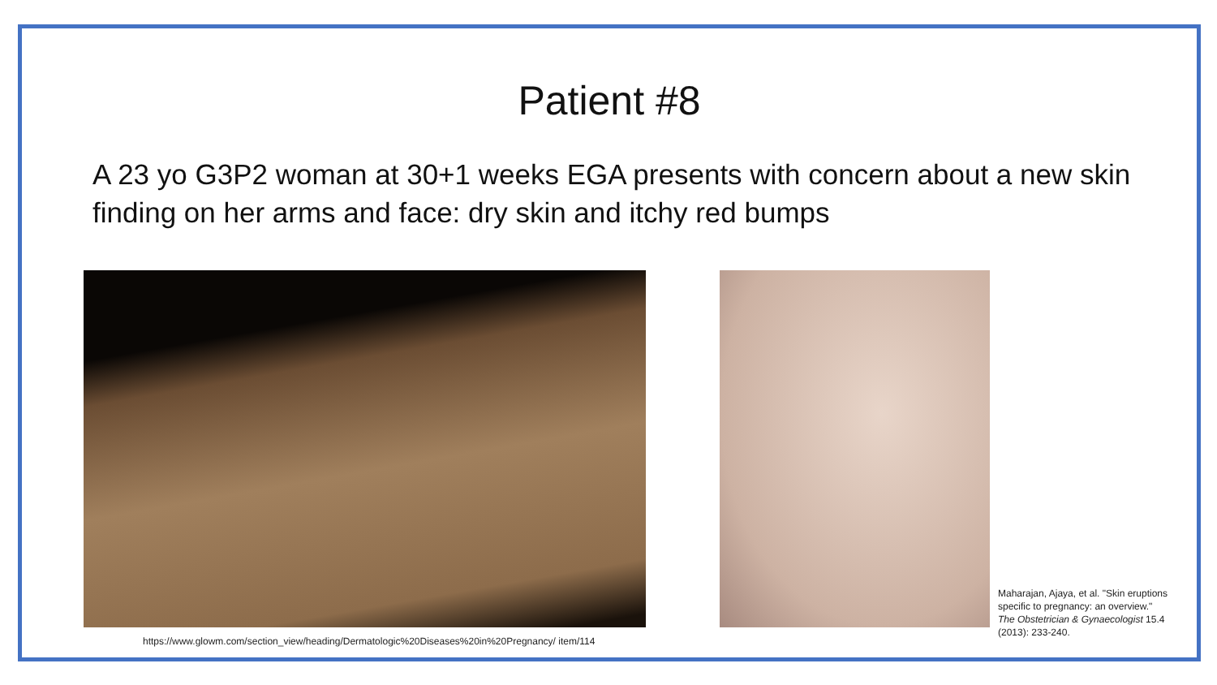Patient #8
A 23 yo G3P2 woman at 30+1 weeks EGA presents with concern about a new skin finding on her arms and face: dry skin and itchy red bumps
https://www.glowm.com/section_view/heading/Dermatologic%20Diseases%20in%20Pregnancy/ item/114
Maharajan, Ajaya, et al. "Skin eruptions specific to pregnancy: an overview." The Obstetrician & Gynaecologist 15.4 (2013): 233-240.